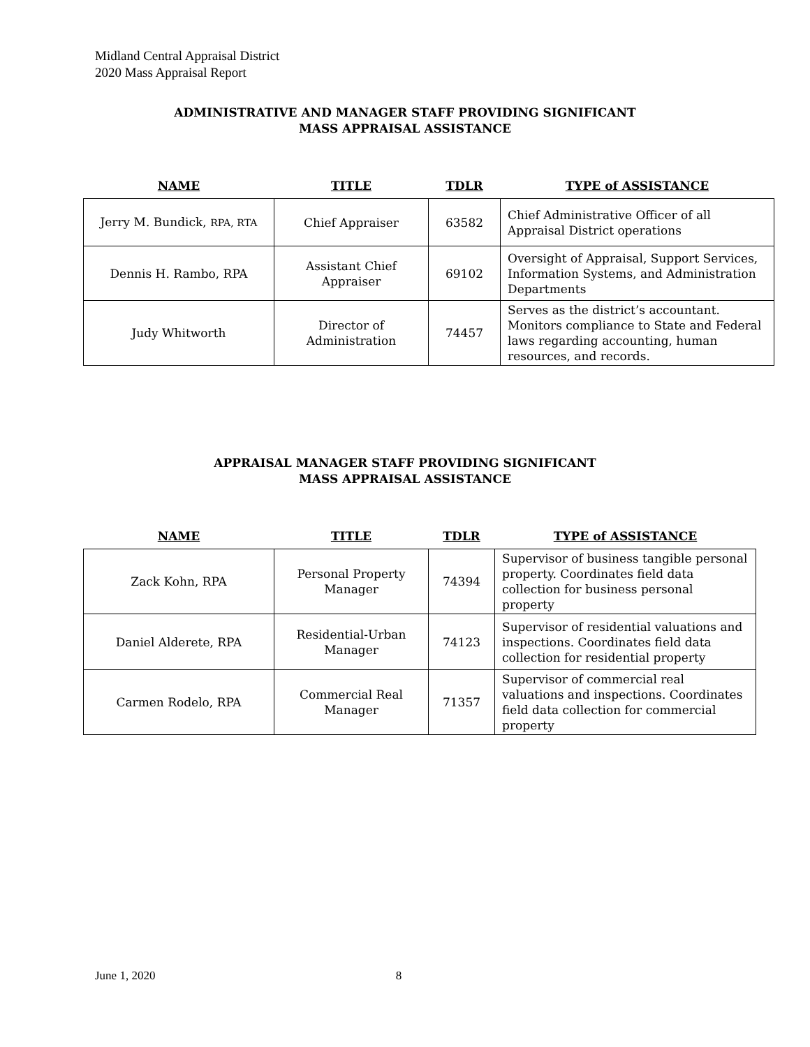Midland Central Appraisal District
2020 Mass Appraisal Report
ADMINISTRATIVE AND MANAGER STAFF PROVIDING SIGNIFICANT
MASS APPRAISAL ASSISTANCE
| NAME | TITLE | TDLR | TYPE of ASSISTANCE |
| --- | --- | --- | --- |
| Jerry M. Bundick, RPA, RTA | Chief Appraiser | 63582 | Chief Administrative Officer of all Appraisal District operations |
| Dennis H. Rambo, RPA | Assistant Chief Appraiser | 69102 | Oversight of Appraisal, Support Services, Information Systems, and Administration Departments |
| Judy Whitworth | Director of Administration | 74457 | Serves as the district’s accountant. Monitors compliance to State and Federal laws regarding accounting, human resources, and records. |
APPRAISAL MANAGER STAFF PROVIDING SIGNIFICANT
MASS APPRAISAL ASSISTANCE
| NAME | TITLE | TDLR | TYPE of ASSISTANCE |
| --- | --- | --- | --- |
| Zack Kohn, RPA | Personal Property Manager | 74394 | Supervisor of business tangible personal property. Coordinates field data collection for business personal property |
| Daniel Alderete, RPA | Residential-Urban Manager | 74123 | Supervisor of residential valuations and inspections. Coordinates field data collection for residential property |
| Carmen Rodelo, RPA | Commercial Real Manager | 71357 | Supervisor of commercial real valuations and inspections. Coordinates field data collection for commercial property |
June 1, 2020 8